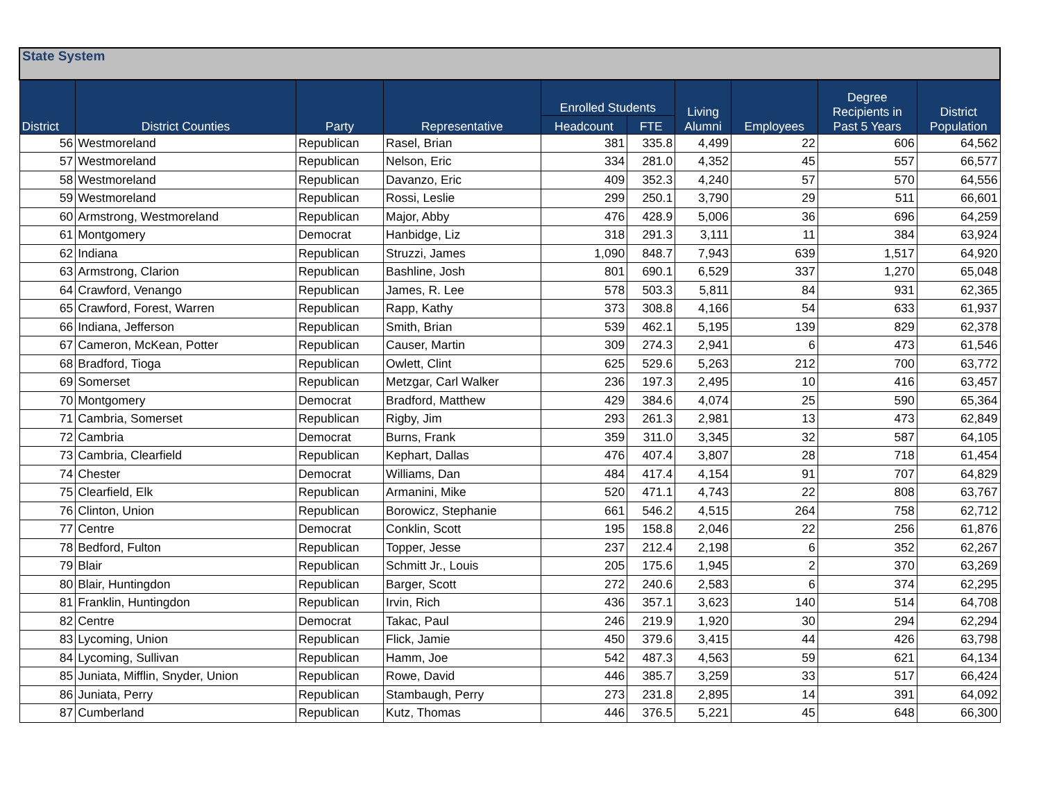| State System | | | | | | | | | |
| --- | --- | --- | --- | --- | --- | --- | --- | --- | --- |
| District | District Counties | Party | Representative | Enrolled Students | | Living Alumni | Employees | Degree Recipients in Past 5 Years | District Population |
| | | | | Headcount | FTE | | | | |
| 56 | Westmoreland | Republican | Rasel, Brian | 381 | 335.8 | 4,499 | 22 | 606 | 64,562 |
| 57 | Westmoreland | Republican | Nelson, Eric | 334 | 281.0 | 4,352 | 45 | 557 | 66,577 |
| 58 | Westmoreland | Republican | Davanzo, Eric | 409 | 352.3 | 4,240 | 57 | 570 | 64,556 |
| 59 | Westmoreland | Republican | Rossi, Leslie | 299 | 250.1 | 3,790 | 29 | 511 | 66,601 |
| 60 | Armstrong, Westmoreland | Republican | Major, Abby | 476 | 428.9 | 5,006 | 36 | 696 | 64,259 |
| 61 | Montgomery | Democrat | Hanbidge, Liz | 318 | 291.3 | 3,111 | 11 | 384 | 63,924 |
| 62 | Indiana | Republican | Struzzi, James | 1,090 | 848.7 | 7,943 | 639 | 1,517 | 64,920 |
| 63 | Armstrong, Clarion | Republican | Bashline, Josh | 801 | 690.1 | 6,529 | 337 | 1,270 | 65,048 |
| 64 | Crawford, Venango | Republican | James, R. Lee | 578 | 503.3 | 5,811 | 84 | 931 | 62,365 |
| 65 | Crawford, Forest, Warren | Republican | Rapp, Kathy | 373 | 308.8 | 4,166 | 54 | 633 | 61,937 |
| 66 | Indiana, Jefferson | Republican | Smith, Brian | 539 | 462.1 | 5,195 | 139 | 829 | 62,378 |
| 67 | Cameron, McKean, Potter | Republican | Causer, Martin | 309 | 274.3 | 2,941 | 6 | 473 | 61,546 |
| 68 | Bradford, Tioga | Republican | Owlett, Clint | 625 | 529.6 | 5,263 | 212 | 700 | 63,772 |
| 69 | Somerset | Republican | Metzgar, Carl Walker | 236 | 197.3 | 2,495 | 10 | 416 | 63,457 |
| 70 | Montgomery | Democrat | Bradford, Matthew | 429 | 384.6 | 4,074 | 25 | 590 | 65,364 |
| 71 | Cambria, Somerset | Republican | Rigby, Jim | 293 | 261.3 | 2,981 | 13 | 473 | 62,849 |
| 72 | Cambria | Democrat | Burns, Frank | 359 | 311.0 | 3,345 | 32 | 587 | 64,105 |
| 73 | Cambria, Clearfield | Republican | Kephart, Dallas | 476 | 407.4 | 3,807 | 28 | 718 | 61,454 |
| 74 | Chester | Democrat | Williams, Dan | 484 | 417.4 | 4,154 | 91 | 707 | 64,829 |
| 75 | Clearfield, Elk | Republican | Armanini, Mike | 520 | 471.1 | 4,743 | 22 | 808 | 63,767 |
| 76 | Clinton, Union | Republican | Borowicz, Stephanie | 661 | 546.2 | 4,515 | 264 | 758 | 62,712 |
| 77 | Centre | Democrat | Conklin, Scott | 195 | 158.8 | 2,046 | 22 | 256 | 61,876 |
| 78 | Bedford, Fulton | Republican | Topper, Jesse | 237 | 212.4 | 2,198 | 6 | 352 | 62,267 |
| 79 | Blair | Republican | Schmitt Jr., Louis | 205 | 175.6 | 1,945 | 2 | 370 | 63,269 |
| 80 | Blair, Huntingdon | Republican | Barger, Scott | 272 | 240.6 | 2,583 | 6 | 374 | 62,295 |
| 81 | Franklin, Huntingdon | Republican | Irvin, Rich | 436 | 357.1 | 3,623 | 140 | 514 | 64,708 |
| 82 | Centre | Democrat | Takac, Paul | 246 | 219.9 | 1,920 | 30 | 294 | 62,294 |
| 83 | Lycoming, Union | Republican | Flick, Jamie | 450 | 379.6 | 3,415 | 44 | 426 | 63,798 |
| 84 | Lycoming, Sullivan | Republican | Hamm, Joe | 542 | 487.3 | 4,563 | 59 | 621 | 64,134 |
| 85 | Juniata, Mifflin, Snyder, Union | Republican | Rowe, David | 446 | 385.7 | 3,259 | 33 | 517 | 66,424 |
| 86 | Juniata, Perry | Republican | Stambaugh, Perry | 273 | 231.8 | 2,895 | 14 | 391 | 64,092 |
| 87 | Cumberland | Republican | Kutz, Thomas | 446 | 376.5 | 5,221 | 45 | 648 | 66,300 |